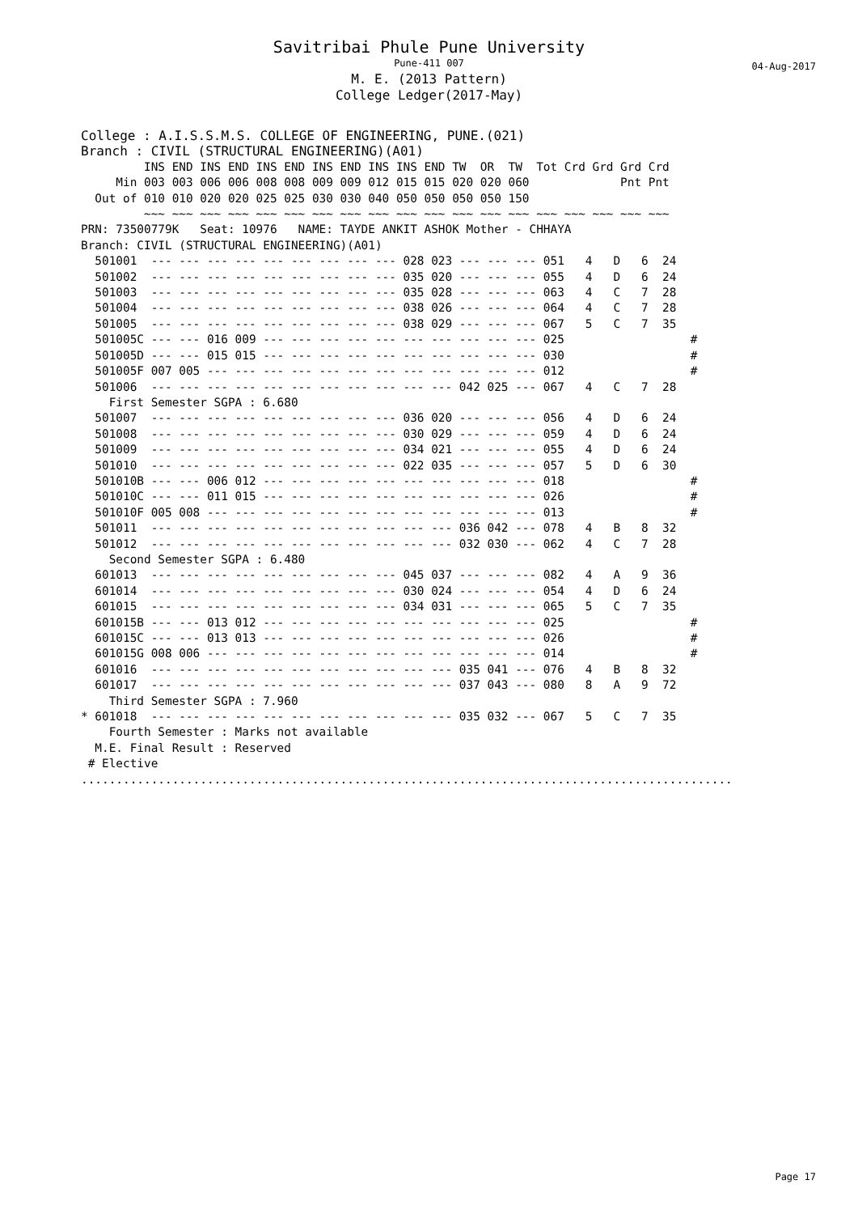Savitribai Phule Pune University
Pune-411 007
M. E. (2013 Pattern)
College Ledger(2017-May)
04-Aug-2017
College : A.I.S.S.M.S. COLLEGE OF ENGINEERING, PUNE.(021)
Branch : CIVIL (STRUCTURAL ENGINEERING)(A01)
         INS END INS END INS END INS END INS INS END TW  OR  TW  Tot Crd Grd Grd Crd
     Min 003 003 006 006 008 008 009 009 012 015 015 020 020 060             Pnt Pnt
  Out of 010 010 020 020 025 025 030 030 040 050 050 050 050 150
         ~~~ ~~~ ~~~ ~~~ ~~~ ~~~ ~~~ ~~~ ~~~ ~~~ ~~~ ~~~ ~~~ ~~~ ~~~ ~~~ ~~~ ~~~ ~~~
PRN: 73500779K   Seat: 10976   NAME: TAYDE ANKIT ASHOK Mother - CHHAYA
Branch: CIVIL (STRUCTURAL ENGINEERING)(A01)
  501001  --- --- --- --- --- --- --- --- --- 028 023 --- --- --- 051   4   D   6  24
  501002  --- --- --- --- --- --- --- --- --- 035 020 --- --- --- 055   4   D   6  24
  501003  --- --- --- --- --- --- --- --- --- 035 028 --- --- --- 063   4   C   7  28
  501004  --- --- --- --- --- --- --- --- --- 038 026 --- --- --- 064   4   C   7  28
  501005  --- --- --- --- --- --- --- --- --- 038 029 --- --- --- 067   5   C   7  35
  501005C --- --- 016 009 --- --- --- --- --- --- --- --- --- --- 025                  #
  501005D --- --- 015 015 --- --- --- --- --- --- --- --- --- --- 030                  #
  501005F 007 005 --- --- --- --- --- --- --- --- --- --- --- --- 012                  #
  501006  --- --- --- --- --- --- --- --- --- --- --- 042 025 --- 067   4   C   7  28
    First Semester SGPA : 6.680
  501007  --- --- --- --- --- --- --- --- --- 036 020 --- --- --- 056   4   D   6  24
  501008  --- --- --- --- --- --- --- --- --- 030 029 --- --- --- 059   4   D   6  24
  501009  --- --- --- --- --- --- --- --- --- 034 021 --- --- --- 055   4   D   6  24
  501010  --- --- --- --- --- --- --- --- --- 022 035 --- --- --- 057   5   D   6  30
  501010B --- --- 006 012 --- --- --- --- --- --- --- --- --- --- 018                  #
  501010C --- --- 011 015 --- --- --- --- --- --- --- --- --- --- 026                  #
  501010F 005 008 --- --- --- --- --- --- --- --- --- --- --- --- 013                  #
  501011  --- --- --- --- --- --- --- --- --- --- --- 036 042 --- 078   4   B   8  32
  501012  --- --- --- --- --- --- --- --- --- --- --- 032 030 --- 062   4   C   7  28
    Second Semester SGPA : 6.480
  601013  --- --- --- --- --- --- --- --- --- 045 037 --- --- --- 082   4   A   9  36
  601014  --- --- --- --- --- --- --- --- --- 030 024 --- --- --- 054   4   D   6  24
  601015  --- --- --- --- --- --- --- --- --- 034 031 --- --- --- 065   5   C   7  35
  601015B --- --- 013 012 --- --- --- --- --- --- --- --- --- --- 025                  #
  601015C --- --- 013 013 --- --- --- --- --- --- --- --- --- --- 026                  #
  601015G 008 006 --- --- --- --- --- --- --- --- --- --- --- --- 014                  #
  601016  --- --- --- --- --- --- --- --- --- --- --- 035 041 --- 076   4   B   8  32
  601017  --- --- --- --- --- --- --- --- --- --- --- 037 043 --- 080   8   A   9  72
    Third Semester SGPA : 7.960
* 601018  --- --- --- --- --- --- --- --- --- --- --- 035 032 --- 067   5   C   7  35
    Fourth Semester : Marks not available
  M.E. Final Result : Reserved
 # Elective
.............................................................................................
Page 17